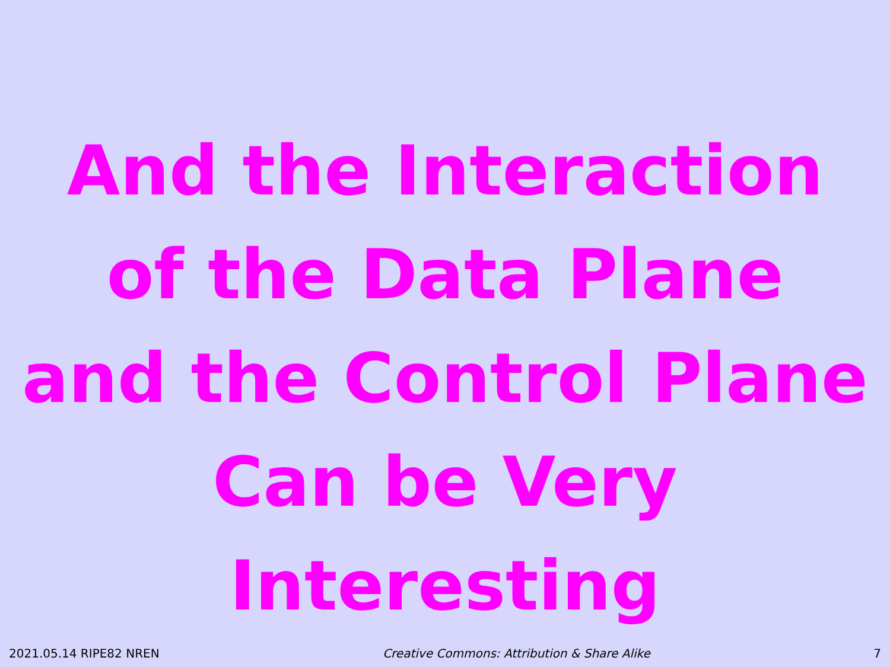And the Interaction
of the Data Plane
and the Control Plane
Can be Very Interesting
2021.05.14 RIPE82 NREN Creative Commons: Attribution & Share Alike 7